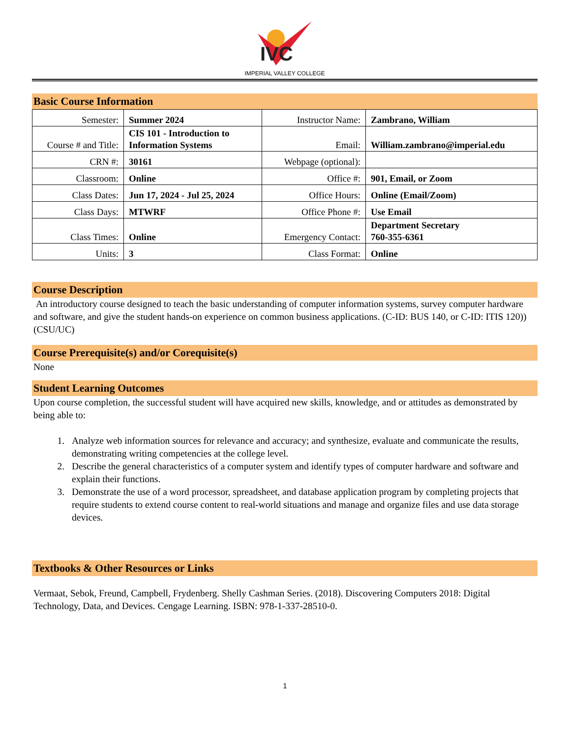IVC
IMPERIAL VALLEY COLLEGE
Basic Course Information
| Semester: | Summer 2024 | Instructor Name: | Zambrano, William |
| Course # and Title: | CIS 101 - Introduction to Information Systems | Email: | William.zambrano@imperial.edu |
| CRN #: | 30161 | Webpage (optional): | |
| Classroom: | Online | Office #: | 901, Email, or Zoom |
| Class Dates: | Jun 17, 2024 - Jul 25, 2024 | Office Hours: | Online (Email/Zoom) |
| Class Days: | MTWRF | Office Phone #: | Use Email |
| Class Times: | Online | Emergency Contact: | Department Secretary 760-355-6361 |
| Units: | 3 | Class Format: | Online |
Course Description
An introductory course designed to teach the basic understanding of computer information systems, survey computer hardware and software, and give the student hands-on experience on common business applications. (C-ID: BUS 140, or C-ID: ITIS 120)) (CSU/UC)
Course Prerequisite(s) and/or Corequisite(s)
None
Student Learning Outcomes
Upon course completion, the successful student will have acquired new skills, knowledge, and or attitudes as demonstrated by being able to:
1. Analyze web information sources for relevance and accuracy; and synthesize, evaluate and communicate the results, demonstrating writing competencies at the college level.
2. Describe the general characteristics of a computer system and identify types of computer hardware and software and explain their functions.
3. Demonstrate the use of a word processor, spreadsheet, and database application program by completing projects that require students to extend course content to real-world situations and manage and organize files and use data storage devices.
Textbooks & Other Resources or Links
Vermaat, Sebok, Freund, Campbell, Frydenberg. Shelly Cashman Series. (2018). Discovering Computers 2018: Digital Technology, Data, and Devices. Cengage Learning. ISBN: 978-1-337-28510-0.
1